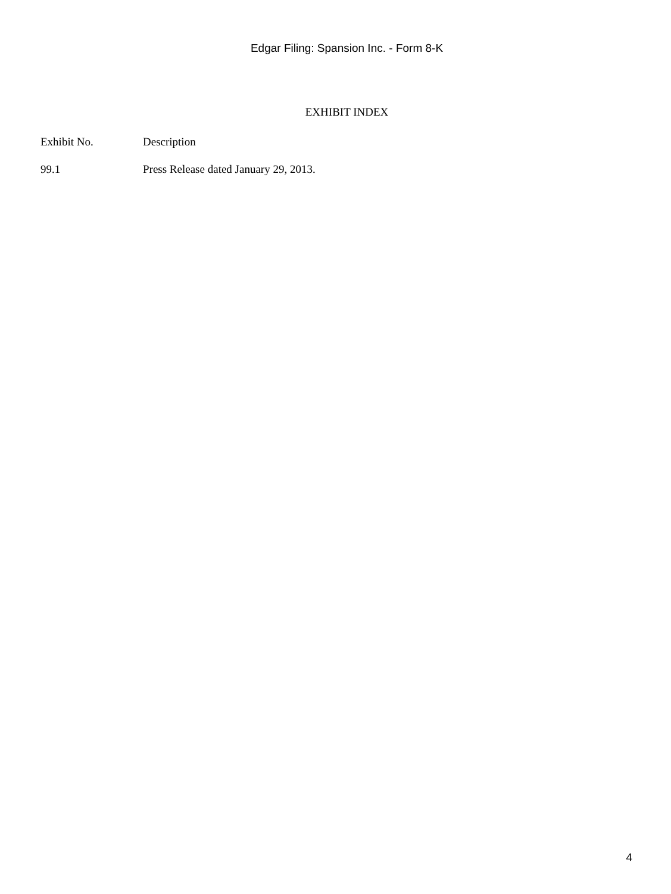Edgar Filing: Spansion Inc. - Form 8-K
EXHIBIT INDEX
| Exhibit No. | Description |
| --- | --- |
| 99.1 | Press Release dated January 29, 2013. |
4